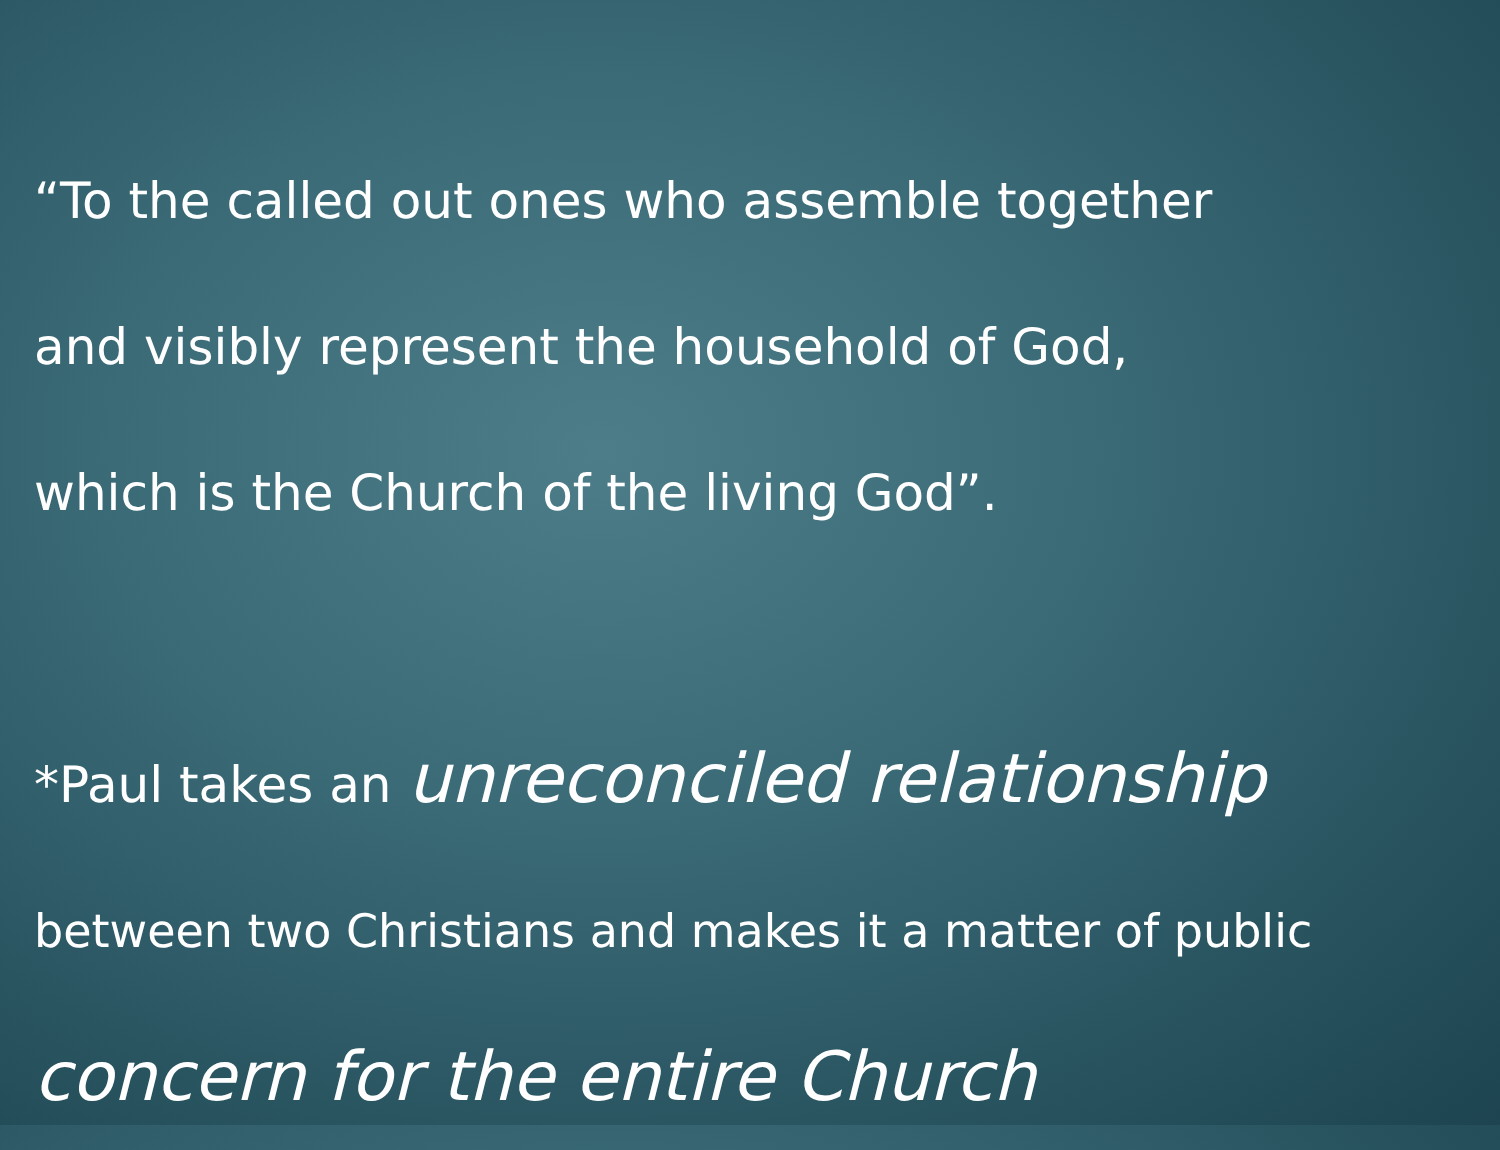“To the called out ones who assemble together
and visibly represent the household of God,
which is the Church of the living God”.
*Paul takes an unreconciled relationship
between two Christians and makes it a matter of public
concern for the entire Church